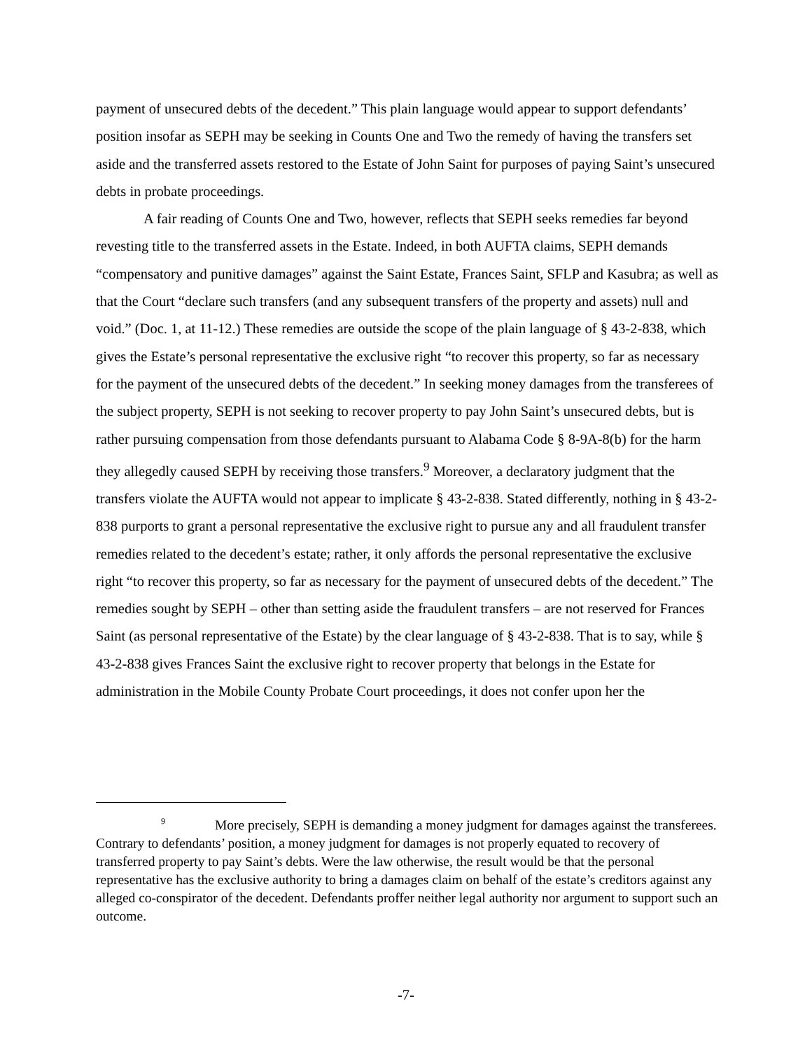payment of unsecured debts of the decedent.” This plain language would appear to support defendants’ position insofar as SEPH may be seeking in Counts One and Two the remedy of having the transfers set aside and the transferred assets restored to the Estate of John Saint for purposes of paying Saint’s unsecured debts in probate proceedings.
A fair reading of Counts One and Two, however, reflects that SEPH seeks remedies far beyond revesting title to the transferred assets in the Estate. Indeed, in both AUFTA claims, SEPH demands “compensatory and punitive damages” against the Saint Estate, Frances Saint, SFLP and Kasubra; as well as that the Court “declare such transfers (and any subsequent transfers of the property and assets) null and void.” (Doc. 1, at 11-12.) These remedies are outside the scope of the plain language of § 43-2-838, which gives the Estate’s personal representative the exclusive right “to recover this property, so far as necessary for the payment of the unsecured debts of the decedent.” In seeking money damages from the transferees of the subject property, SEPH is not seeking to recover property to pay John Saint’s unsecured debts, but is rather pursuing compensation from those defendants pursuant to Alabama Code § 8-9A-8(b) for the harm they allegedly caused SEPH by receiving those transfers.<sup>9</sup> Moreover, a declaratory judgment that the transfers violate the AUFTA would not appear to implicate § 43-2-838. Stated differently, nothing in § 43-2-838 purports to grant a personal representative the exclusive right to pursue any and all fraudulent transfer remedies related to the decedent’s estate; rather, it only affords the personal representative the exclusive right “to recover this property, so far as necessary for the payment of unsecured debts of the decedent.” The remedies sought by SEPH – other than setting aside the fraudulent transfers – are not reserved for Frances Saint (as personal representative of the Estate) by the clear language of § 43-2-838. That is to say, while § 43-2-838 gives Frances Saint the exclusive right to recover property that belongs in the Estate for administration in the Mobile County Probate Court proceedings, it does not confer upon her the
<sup>9</sup> More precisely, SEPH is demanding a money judgment for damages against the transferees. Contrary to defendants’ position, a money judgment for damages is not properly equated to recovery of transferred property to pay Saint’s debts. Were the law otherwise, the result would be that the personal representative has the exclusive authority to bring a damages claim on behalf of the estate’s creditors against any alleged co-conspirator of the decedent. Defendants proffer neither legal authority nor argument to support such an outcome.
-7-